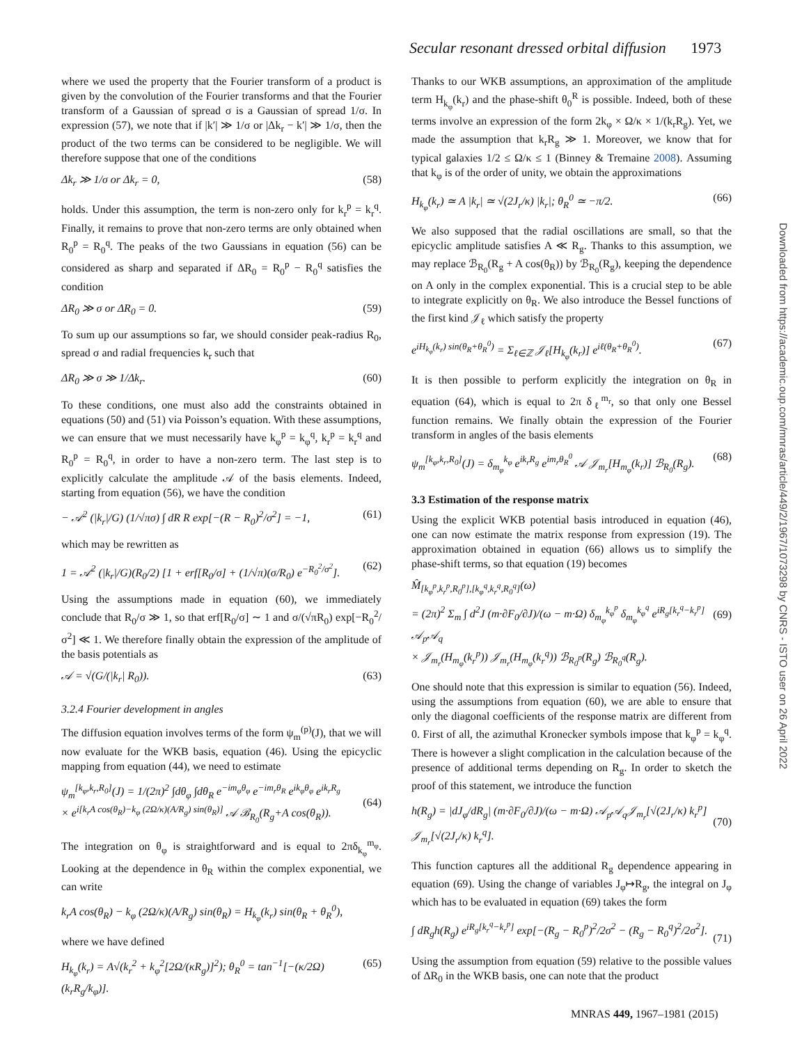Secular resonant dressed orbital diffusion 1973
where we used the property that the Fourier transform of a product is given by the convolution of the Fourier transforms and that the Fourier transform of a Gaussian of spread σ is a Gaussian of spread 1/σ. In expression (57), we note that if |k′| ≫ 1/σ or |Δk<sub>r</sub> − k′| ≫ 1/σ, then the product of the two terms can be considered to be negligible. We will therefore suppose that one of the conditions
Δk<sub>r</sub> ≫ 1/σ or Δk<sub>r</sub> = 0, (58)
holds. Under this assumption, the term is non-zero only for k<sub>r</sub><sup>p</sup> = k<sub>r</sub><sup>q</sup>. Finally, it remains to prove that non-zero terms are only obtained when R<sub>0</sub><sup>p</sup> = R<sub>0</sub><sup>q</sup>. The peaks of the two Gaussians in equation (56) can be considered as sharp and separated if ΔR<sub>0</sub> = R<sub>0</sub><sup>p</sup> − R<sub>0</sub><sup>q</sup> satisfies the condition
ΔR<sub>0</sub> ≫ σ or ΔR<sub>0</sub> = 0. (59)
To sum up our assumptions so far, we should consider peak-radius R<sub>0</sub>, spread σ and radial frequencies k<sub>r</sub> such that
ΔR<sub>0</sub> ≫ σ ≫ 1/Δk<sub>r</sub>. (60)
To these conditions, one must also add the constraints obtained in equations (50) and (51) via Poisson’s equation. With these assumptions, we can ensure that we must necessarily have k<sub>φ</sub><sup>p</sup> = k<sub>φ</sub><sup>q</sup>, k<sub>r</sub><sup>p</sup> = k<sub>r</sub><sup>q</sup> and R<sub>0</sub><sup>p</sup> = R<sub>0</sub><sup>q</sup>, in order to have a non-zero term. The last step is to explicitly calculate the amplitude 𝒜 of the basis elements. Indeed, starting from equation (56), we have the condition
− 𝒜<sup>2</sup> (|k<sub>r</sub>|/G) (1/√πσ) ∫ dR R exp[−(R − R<sub>0</sub>)<sup>2</sup>/σ<sup>2</sup>] = −1, (61)
which may be rewritten as
1 = 𝒜<sup>2</sup> (|k<sub>r</sub>|/G)(R<sub>0</sub>/2) [1 + erf[R<sub>0</sub>/σ] + (1/√π)(σ/R<sub>0</sub>) e<sup>−R<sub>0</sub><sup>2</sup>/σ<sup>2</sup></sup>]. (62)
Using the assumptions made in equation (60), we immediately conclude that R<sub>0</sub>/σ ≫ 1, so that erf[R<sub>0</sub>/σ] ∼ 1 and σ/(√πR<sub>0</sub>) exp[−R<sub>0</sub><sup>2</sup>/σ<sup>2</sup>] ≪ 1. We therefore finally obtain the expression of the amplitude of the basis potentials as
𝒜 = √(G/(|k<sub>r</sub>| R<sub>0</sub>)). (63)
3.2.4 Fourier development in angles
The diffusion equation involves terms of the form ψ<sub>m</sub><sup>(p)</sup>(J), that we will now evaluate for the WKB basis, equation (46). Using the epicyclic mapping from equation (44), we need to estimate
ψ<sub>m</sub><sup>[k<sub>φ</sub>,k<sub>r</sub>,R<sub>0</sub>]</sup>(J) = 1/(2π)<sup>2</sup> ∫dθ<sub>φ</sub> ∫dθ<sub>R</sub> e<sup>−im<sub>φ</sub>θ<sub>φ</sub></sup> e<sup>−im<sub>r</sub>θ<sub>R</sub></sup> e<sup>ik<sub>φ</sub>θ<sub>φ</sub></sup> e<sup>ik<sub>r</sub>R<sub>g</sub></sup>
× e<sup>i[k<sub>r</sub>A cos(θ<sub>R</sub>)−k<sub>φ</sub> (2Ω/κ)(A/R<sub>g</sub>) sin(θ<sub>R</sub>)]</sup> 𝒜 ℬ<sub>R<sub>0</sub></sub>(R<sub>g</sub>+A cos(θ<sub>R</sub>)).
(64)
The integration on θ<sub>φ</sub> is straightforward and is equal to 2πδ<sub>k<sub>φ</sub></sub><sup>m<sub>φ</sub></sup>. Looking at the dependence in θ<sub>R</sub> within the complex exponential, we can write
k<sub>r</sub>A cos(θ<sub>R</sub>) − k<sub>φ</sub> (2Ω/κ)(A/R<sub>g</sub>) sin(θ<sub>R</sub>) = H<sub>k<sub>φ</sub></sub>(k<sub>r</sub>) sin(θ<sub>R</sub> + θ<sub>R</sub><sup>0</sup>),
where we have defined
H<sub>k<sub>φ</sub></sub>(k<sub>r</sub>) = A√(k<sub>r</sub><sup>2</sup> + k<sub>φ</sub><sup>2</sup>[2Ω/(κR<sub>g</sub>)]<sup>2</sup>); θ<sub>R</sub><sup>0</sup> = tan<sup>−1</sup>[−(κ/2Ω)(k<sub>r</sub>R<sub>g</sub>/k<sub>φ</sub>)]. (65)
Thanks to our WKB assumptions, an approximation of the amplitude term H<sub>k<sub>φ</sub></sub>(k<sub>r</sub>) and the phase-shift θ<sub>0</sub><sup>R</sup> is possible. Indeed, both of these terms involve an expression of the form 2k<sub>φ</sub> × Ω/κ × 1/(k<sub>r</sub>R<sub>g</sub>). Yet, we made the assumption that k<sub>r</sub>R<sub>g</sub> ≫ 1. Moreover, we know that for typical galaxies 1/2 ≤ Ω/κ ≤ 1 (Binney & Tremaine 2008). Assuming that k<sub>φ</sub> is of the order of unity, we obtain the approximations
H<sub>k<sub>φ</sub></sub>(k<sub>r</sub>) ≃ A |k<sub>r</sub>| ≃ √(2J<sub>r</sub>/κ) |k<sub>r</sub>|; θ<sub>R</sub><sup>0</sup> ≃ −π/2. (66)
We also supposed that the radial oscillations are small, so that the epicyclic amplitude satisfies A ≪ R<sub>g</sub>. Thanks to this assumption, we may replace ℬ<sub>R<sub>0</sub></sub>(R<sub>g</sub> + A cos(θ<sub>R</sub>)) by ℬ<sub>R<sub>0</sub></sub>(R<sub>g</sub>), keeping the dependence on A only in the complex exponential. This is a crucial step to be able to integrate explicitly on θ<sub>R</sub>. We also introduce the Bessel functions of the first kind 𝒥<sub>ℓ</sub> which satisfy the property
e<sup>iH<sub>k<sub>φ</sub></sub>(k<sub>r</sub>) sin(θ<sub>R</sub>+θ<sub>R</sub><sup>0</sup>)</sup> = Σ<sub>ℓ∈ℤ</sub> 𝒥<sub>ℓ</sub>[H<sub>k<sub>φ</sub></sub>(k<sub>r</sub>)] e<sup>iℓ(θ<sub>R</sub>+θ<sub>R</sub><sup>0</sup>)</sup>. (67)
It is then possible to perform explicitly the integration on θ<sub>R</sub> in equation (64), which is equal to 2π δ<sub>ℓ</sub><sup>m<sub>r</sub></sup>, so that only one Bessel function remains. We finally obtain the expression of the Fourier transform in angles of the basis elements
ψ<sub>m</sub><sup>[k<sub>φ</sub>,k<sub>r</sub>,R<sub>0</sub>]</sup>(J) = δ<sub>m<sub>φ</sub></sub><sup>k<sub>φ</sub></sup> e<sup>ik<sub>r</sub>R<sub>g</sub></sup> e<sup>im<sub>r</sub>θ<sub>R</sub><sup>0</sup></sup> 𝒜 𝒥<sub>m<sub>r</sub></sub>[H<sub>m<sub>φ</sub></sub>(k<sub>r</sub>)] ℬ<sub>R<sub>0</sub></sub>(R<sub>g</sub>). (68)
3.3 Estimation of the response matrix
Using the explicit WKB potential basis introduced in equation (46), one can now estimate the matrix response from expression (19). The approximation obtained in equation (66) allows us to simplify the phase-shift terms, so that equation (19) becomes
M̂<sub>[k<sub>φ</sub><sup>p</sup>,k<sub>r</sub><sup>p</sup>,R<sub>0</sub><sup>p</sup>],[k<sub>φ</sub><sup>q</sup>,k<sub>r</sub><sup>q</sup>,R<sub>0</sub><sup>q</sup>]</sub>(ω)
= (2π)<sup>2</sup> Σ<sub>m</sub> ∫ d<sup>2</sup>J (m·∂F<sub>0</sub>/∂J)/(ω − m·Ω) δ<sub>m<sub>φ</sub></sub><sup>k<sub>φ</sub><sup>p</sup></sup> δ<sub>m<sub>φ</sub></sub><sup>k<sub>φ</sub><sup>q</sup></sup> e<sup>iR<sub>g</sub>[k<sub>r</sub><sup>q</sup>−k<sub>r</sub><sup>p</sup>]</sup> 𝒜<sub>p</sub>𝒜<sub>q</sub>
× 𝒥<sub>m<sub>r</sub></sub>(H<sub>m<sub>φ</sub></sub>(k<sub>r</sub><sup>p</sup>)) 𝒥<sub>m<sub>r</sub></sub>(H<sub>m<sub>φ</sub></sub>(k<sub>r</sub><sup>q</sup>)) ℬ<sub>R<sub>0</sub><sup>p</sup></sub>(R<sub>g</sub>) ℬ<sub>R<sub>0</sub><sup>q</sup></sub>(R<sub>g</sub>).
(69)
One should note that this expression is similar to equation (56). Indeed, using the assumptions from equation (60), we are able to ensure that only the diagonal coefficients of the response matrix are different from 0. First of all, the azimuthal Kronecker symbols impose that k<sub>φ</sub><sup>p</sup> = k<sub>φ</sub><sup>q</sup>. There is however a slight complication in the calculation because of the presence of additional terms depending on R<sub>g</sub>. In order to sketch the proof of this statement, we introduce the function
h(R<sub>g</sub>) = |dJ<sub>φ</sub>/dR<sub>g</sub>| (m·∂F<sub>0</sub>/∂J)/(ω − m·Ω) 𝒜<sub>p</sub>𝒜<sub>q</sub>𝒥<sub>m<sub>r</sub></sub>[√(2J<sub>r</sub>/κ) k<sub>r</sub><sup>p</sup>] 𝒥<sub>m<sub>r</sub></sub>[√(2J<sub>r</sub>/κ) k<sub>r</sub><sup>q</sup>].
(70)
This function captures all the additional R<sub>g</sub> dependence appearing in equation (69). Using the change of variables J<sub>φ</sub>↦R<sub>g</sub>, the integral on J<sub>φ</sub> which has to be evaluated in equation (69) takes the form
∫ dR<sub>g</sub>h(R<sub>g</sub>) e<sup>iR<sub>g</sub>[k<sub>r</sub><sup>q</sup>−k<sub>r</sub><sup>p</sup>]</sup> exp[−(R<sub>g</sub> − R<sub>0</sub><sup>p</sup>)<sup>2</sup>/2σ<sup>2</sup> − (R<sub>g</sub> − R<sub>0</sub><sup>q</sup>)<sup>2</sup>/2σ<sup>2</sup>].
(71)
Using the assumption from equation (59) relative to the possible values of ΔR<sub>0</sub> in the WKB basis, one can note that the product
Downloaded from https://academic.oup.com/mnras/article/449/2/1967/1073298 by CNRS - ISTO user on 26 April 2022
MNRAS 449, 1967–1981 (2015)